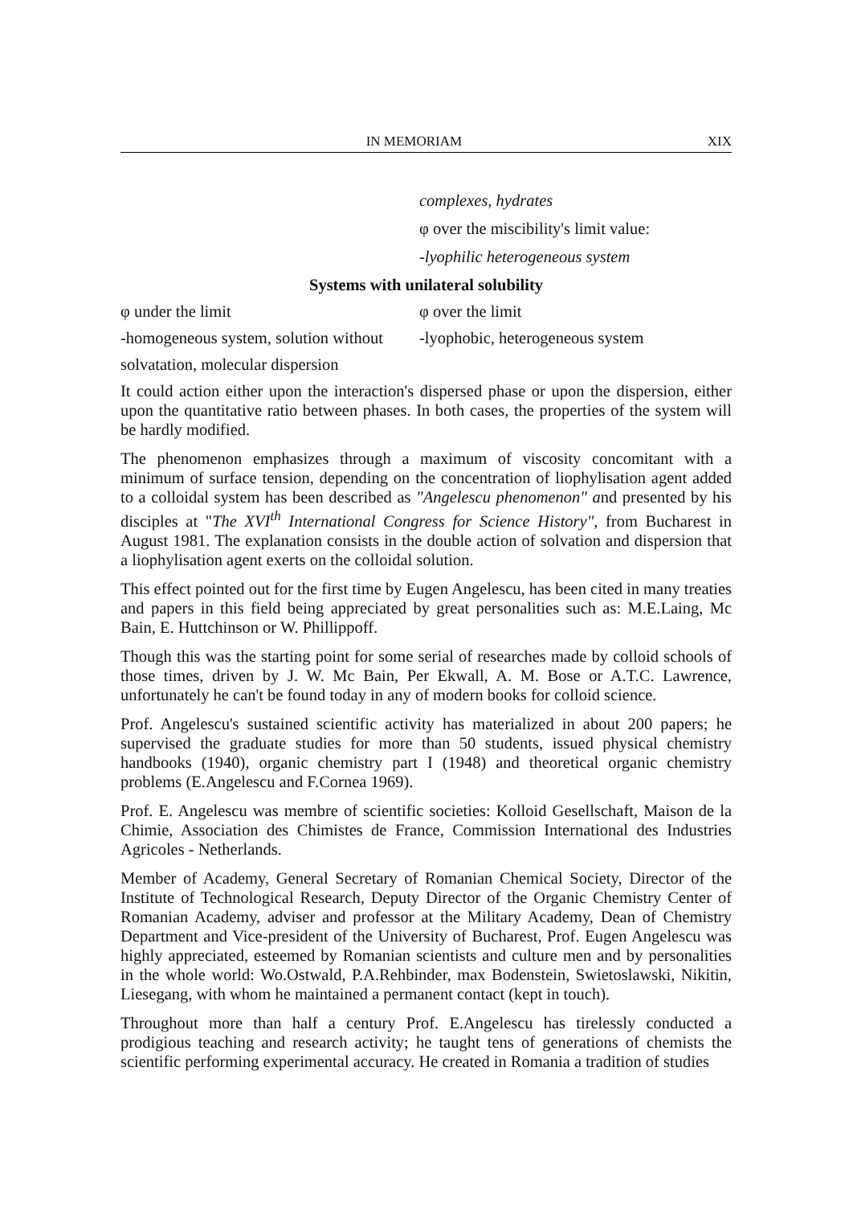IN MEMORIAM XIX
complexes, hydrates
φ over the miscibility's limit value:
-lyophilic heterogeneous system
Systems with unilateral solubility
φ under the limit φ over the limit
-homogeneous system, solution without
-lyophobic, heterogeneous system
solvatation, molecular dispersion
It could action either upon the interaction's dispersed phase or upon the dispersion, either upon the quantitative ratio between phases. In both cases, the properties of the system will be hardly modified.
The phenomenon emphasizes through a maximum of viscosity concomitant with a minimum of surface tension, depending on the concentration of liophylisation agent added to a colloidal system has been described as "Angelescu phenomenon" and presented by his disciples at "The XVI<sup>th</sup> International Congress for Science History", from Bucharest in August 1981. The explanation consists in the double action of solvation and dispersion that a liophylisation agent exerts on the colloidal solution.
This effect pointed out for the first time by Eugen Angelescu, has been cited in many treaties and papers in this field being appreciated by great personalities such as: M.E.Laing, Mc Bain, E. Huttchinson or W. Phillippoff.
Though this was the starting point for some serial of researches made by colloid schools of those times, driven by J. W. Mc Bain, Per Ekwall, A. M. Bose or A.T.C. Lawrence, unfortunately he can't be found today in any of modern books for colloid science.
Prof. Angelescu's sustained scientific activity has materialized in about 200 papers; he supervised the graduate studies for more than 50 students, issued physical chemistry handbooks (1940), organic chemistry part I (1948) and theoretical organic chemistry problems (E.Angelescu and F.Cornea 1969).
Prof. E. Angelescu was membre of scientific societies: Kolloid Gesellschaft, Maison de la Chimie, Association des Chimistes de France, Commission International des Industries Agricoles - Netherlands.
Member of Academy, General Secretary of Romanian Chemical Society, Director of the Institute of Technological Research, Deputy Director of the Organic Chemistry Center of Romanian Academy, adviser and professor at the Military Academy, Dean of Chemistry Department and Vice-president of the University of Bucharest, Prof. Eugen Angelescu was highly appreciated, esteemed by Romanian scientists and culture men and by personalities in the whole world: Wo.Ostwald, P.A.Rehbinder, max Bodenstein, Swietoslawski, Nikitin, Liesegang, with whom he maintained a permanent contact (kept in touch).
Throughout more than half a century Prof. E.Angelescu has tirelessly conducted a prodigious teaching and research activity; he taught tens of generations of chemists the scientific performing experimental accuracy. He created in Romania a tradition of studies